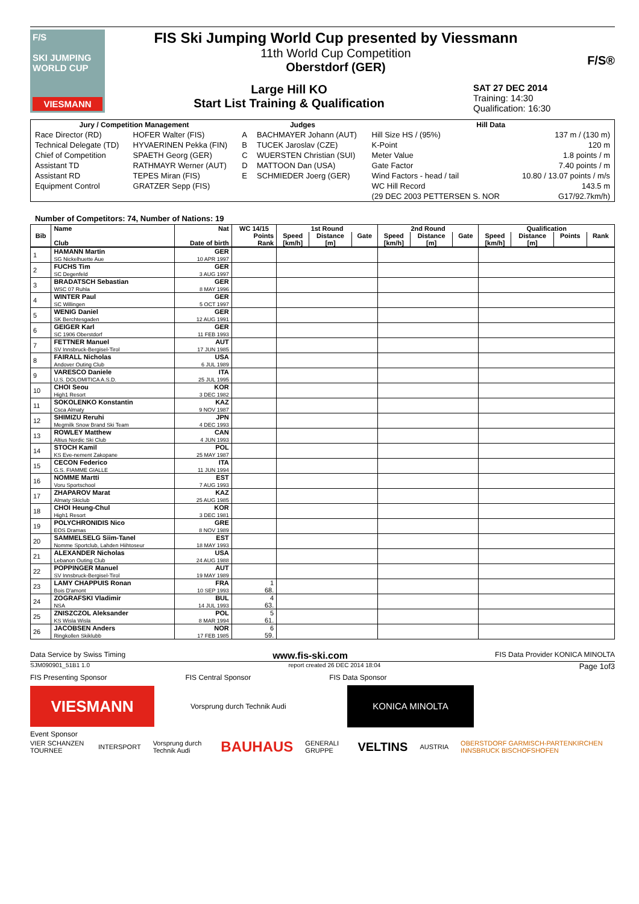F/S
SKI JUMPING WORLD CUP
VIESMANN
FIS Ski Jumping World Cup presented by Viessmann
11th World Cup Competition
Oberstdorf (GER)
Large Hill KO
Start List Training & Qualification
SAT 27 DEC 2014
Training: 14:30
Qualification: 16:30
F/S®
| Jury / Competition Management | | Judges | | Hill Data | |
| --- | --- | --- | --- | --- | --- |
| Race Director (RD) | HOFER Walter (FIS) | A | BACHMAYER Johann (AUT) | Hill Size HS / (95%) | 137 m / (130 m) |
| Technical Delegate (TD) | HYVAERINEN Pekka (FIN) | B | TUCEK Jaroslav (CZE) | K-Point | 120 m |
| Chief of Competition | SPAETH Georg (GER) | C | WUERSTEN Christian (SUI) | Meter Value | 1.8 points / m |
| Assistant TD | RATHMAYR Werner (AUT) | D | MATTOON Dan (USA) | Gate Factor | 7.40 points / m |
| Assistant RD | TEPES Miran (FIS) | E | SCHMIEDER Joerg (GER) | Wind Factors - head / tail | 10.80 / 13.07 points / m/s |
| Equipment Control | GRATZER Sepp (FIS) | | | WC Hill Record | 143.5 m |
| | | | | (29 DEC 2003 PETTERSEN S. NOR | G17/92.7km/h) |
Number of Competitors: 74, Number of Nations: 19
| Bib | Name | Nat | WC 14/15 | 1st Round | | | 2nd Round | | | Qualification | | | |
| --- | --- | --- | --- | --- | --- | --- | --- | --- | --- | --- | --- | --- | --- |
| | | | Points | Speed | Distance | Gate | Speed | Distance | Gate | Speed | Distance | Points | Rank |
| | Club | Date of birth | Rank | [km/h] | [m] | | [km/h] | [m] | | [km/h] | [m] | | |
| 1 | HAMANN Martin SG Nickelhuette Aue | GER 10 APR 1997 | | | | | | | | | | | |
| 2 | FUCHS Tim SC Degenfeld | GER 3 AUG 1997 | | | | | | | | | | | |
| 3 | BRADATSCH Sebastian WSC 07 Ruhla | GER 8 MAY 1996 | | | | | | | | | | | |
| 4 | WINTER Paul SC Willingen | GER 5 OCT 1997 | | | | | | | | | | | |
| 5 | WENIG Daniel SK Berchtesgaden | GER 12 AUG 1991 | | | | | | | | | | | |
| 6 | GEIGER Karl SC 1906 Oberstdorf | GER 11 FEB 1993 | | | | | | | | | | | |
| 7 | FETTNER Manuel SV Innsbruck-Bergisel-Tirol | AUT 17 JUN 1985 | | | | | | | | | | | |
| 8 | FAIRALL Nicholas Andover Outing Club | USA 6 JUL 1989 | | | | | | | | | | | |
| 9 | VARESCO Daniele U.S. DOLOMITICA A.S.D. | ITA 25 JUL 1995 | | | | | | | | | | | |
| 10 | CHOI Seou High1 Resort | KOR 3 DEC 1982 | | | | | | | | | | | |
| 11 | SOKOLENKO Konstantin Csca Almaty | KAZ 9 NOV 1987 | | | | | | | | | | | |
| 12 | SHIMIZU Reruhi Megmilk Snow Brand Ski Team | JPN 4 DEC 1993 | | | | | | | | | | | |
| 13 | ROWLEY Matthew Altius Nordic Ski Club | CAN 4 JUN 1993 | | | | | | | | | | | |
| 14 | STOCH Kamil KS Eve-nement Zakopane | POL 25 MAY 1987 | | | | | | | | | | | |
| 15 | CECON Federico G.S. FIAMME GIALLE | ITA 11 JUN 1994 | | | | | | | | | | | |
| 16 | NOMME Martti Voru Sportschool | EST 7 AUG 1993 | | | | | | | | | | | |
| 17 | ZHAPAROV Marat Almaty Skiclub | KAZ 25 AUG 1985 | | | | | | | | | | | |
| 18 | CHOI Heung-Chul High1 Resort | KOR 3 DEC 1981 | | | | | | | | | | | |
| 19 | POLYCHRONIDIS Nico EOS Dramas | GRE 8 NOV 1989 | | | | | | | | | | | |
| 20 | SAMMELSELG Siim-Tanel Nomme Sportclub, Lahden Hiihtoseur | EST 18 MAY 1993 | | | | | | | | | | | |
| 21 | ALEXANDER Nicholas Lebanon Outing Club | USA 24 AUG 1988 | | | | | | | | | | | |
| 22 | POPPINGER Manuel SV Innsbruck-Bergisel-Tirol | AUT 19 MAY 1989 | | | | | | | | | | | |
| 23 | LAMY CHAPPUIS Ronan Bois D'amont | FRA 10 SEP 1993 | 1 68. | | | | | | | | | | |
| 24 | ZOGRAFSKI Vladimir NSA | BUL 14 JUL 1993 | 4 63. | | | | | | | | | | |
| 25 | ZNISZCZOL Aleksander KS Wisla Wisla | POL 8 MAR 1994 | 5 61. | | | | | | | | | | |
| 26 | JACOBSEN Anders Ringkollen Skiklubb | NOR 17 FEB 1985 | 6 59. | | | | | | | | | | |
Data Service by Swiss Timing www.fis-ski.com FIS Data Provider KONICA MINOLTA
SJM090901_51B1 1.0 report created 26 DEC 2014 18:04 Page 1of3
FIS Presenting Sponsor FIS Central Sponsor FIS Data Sponsor
VIESMANN
Vorsprung durch Technik Audi
KONICA MINOLTA
Event Sponsor
VIER SCHANZEN TOURNEE INTERSPORT Vorsprung durch Technik Audi BAUHAUS GENERALI GRUPPE VELTINS AUSTRIA OBERSTDORF GARMISCH-PARTENKIRCHEN INNSBRUCK BISCHOFSHOFEN